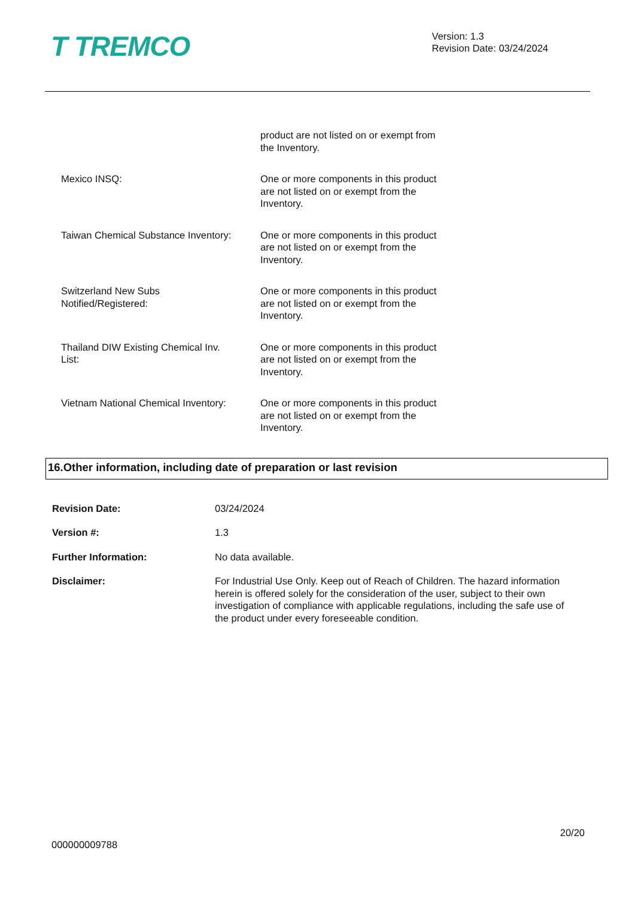T TREMCO
Version: 1.3
Revision Date: 03/24/2024
product are not listed on or exempt from the Inventory.
Mexico INSQ: One or more components in this product are not listed on or exempt from the Inventory.
Taiwan Chemical Substance Inventory:
One or more components in this product are not listed on or exempt from the Inventory.
Switzerland New Subs
Notified/Registered:
One or more components in this product are not listed on or exempt from the Inventory.
Thailand DIW Existing Chemical Inv.
List:
One or more components in this product are not listed on or exempt from the Inventory.
Vietnam National Chemical Inventory:
One or more components in this product are not listed on or exempt from the Inventory.
16.Other information, including date of preparation or last revision
Revision Date: 03/24/2024
Version #: 1.3
Further Information: No data available.
Disclaimer: For Industrial Use Only. Keep out of Reach of Children. The hazard information herein is offered solely for the consideration of the user, subject to their own investigation of compliance with applicable regulations, including the safe use of the product under every foreseeable condition.
000000009788
20/20